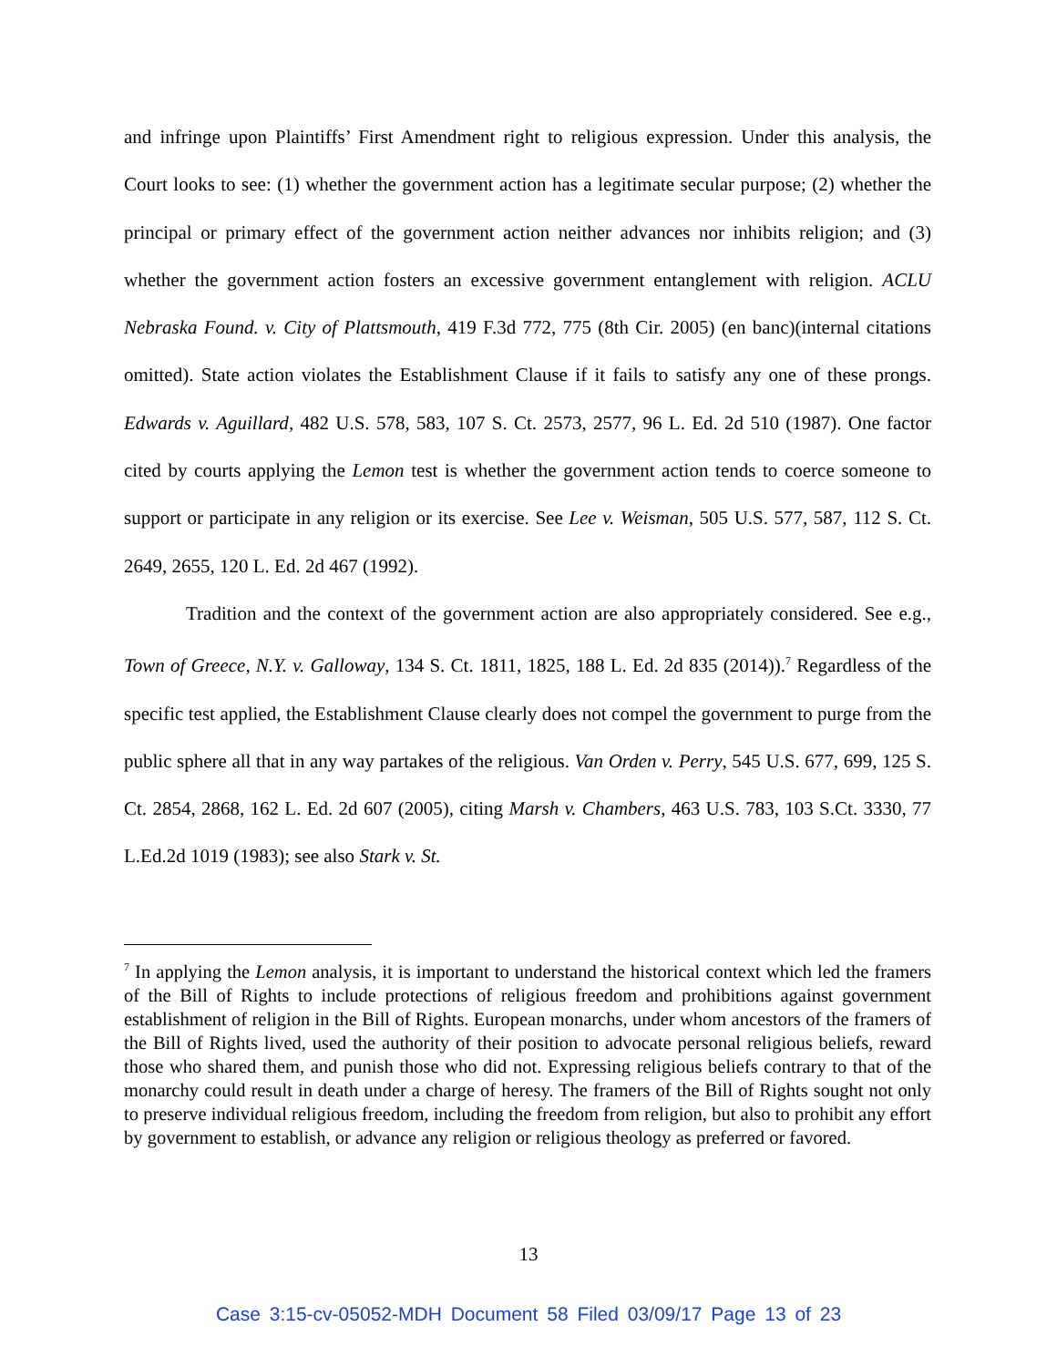and infringe upon Plaintiffs’ First Amendment right to religious expression. Under this analysis, the Court looks to see: (1) whether the government action has a legitimate secular purpose; (2) whether the principal or primary effect of the government action neither advances nor inhibits religion; and (3) whether the government action fosters an excessive government entanglement with religion. ACLU Nebraska Found. v. City of Plattsmouth, 419 F.3d 772, 775 (8th Cir. 2005) (en banc)(internal citations omitted). State action violates the Establishment Clause if it fails to satisfy any one of these prongs. Edwards v. Aguillard, 482 U.S. 578, 583, 107 S. Ct. 2573, 2577, 96 L. Ed. 2d 510 (1987). One factor cited by courts applying the Lemon test is whether the government action tends to coerce someone to support or participate in any religion or its exercise. See Lee v. Weisman, 505 U.S. 577, 587, 112 S. Ct. 2649, 2655, 120 L. Ed. 2d 467 (1992).
Tradition and the context of the government action are also appropriately considered. See e.g., Town of Greece, N.Y. v. Galloway, 134 S. Ct. 1811, 1825, 188 L. Ed. 2d 835 (2014)).<sup>7</sup> Regardless of the specific test applied, the Establishment Clause clearly does not compel the government to purge from the public sphere all that in any way partakes of the religious. Van Orden v. Perry, 545 U.S. 677, 699, 125 S. Ct. 2854, 2868, 162 L. Ed. 2d 607 (2005), citing Marsh v. Chambers, 463 U.S. 783, 103 S.Ct. 3330, 77 L.Ed.2d 1019 (1983); see also Stark v. St.
<sup>7</sup> In applying the Lemon analysis, it is important to understand the historical context which led the framers of the Bill of Rights to include protections of religious freedom and prohibitions against government establishment of religion in the Bill of Rights. European monarchs, under whom ancestors of the framers of the Bill of Rights lived, used the authority of their position to advocate personal religious beliefs, reward those who shared them, and punish those who did not. Expressing religious beliefs contrary to that of the monarchy could result in death under a charge of heresy. The framers of the Bill of Rights sought not only to preserve individual religious freedom, including the freedom from religion, but also to prohibit any effort by government to establish, or advance any religion or religious theology as preferred or favored.
13
Case 3:15-cv-05052-MDH Document 58 Filed 03/09/17 Page 13 of 23